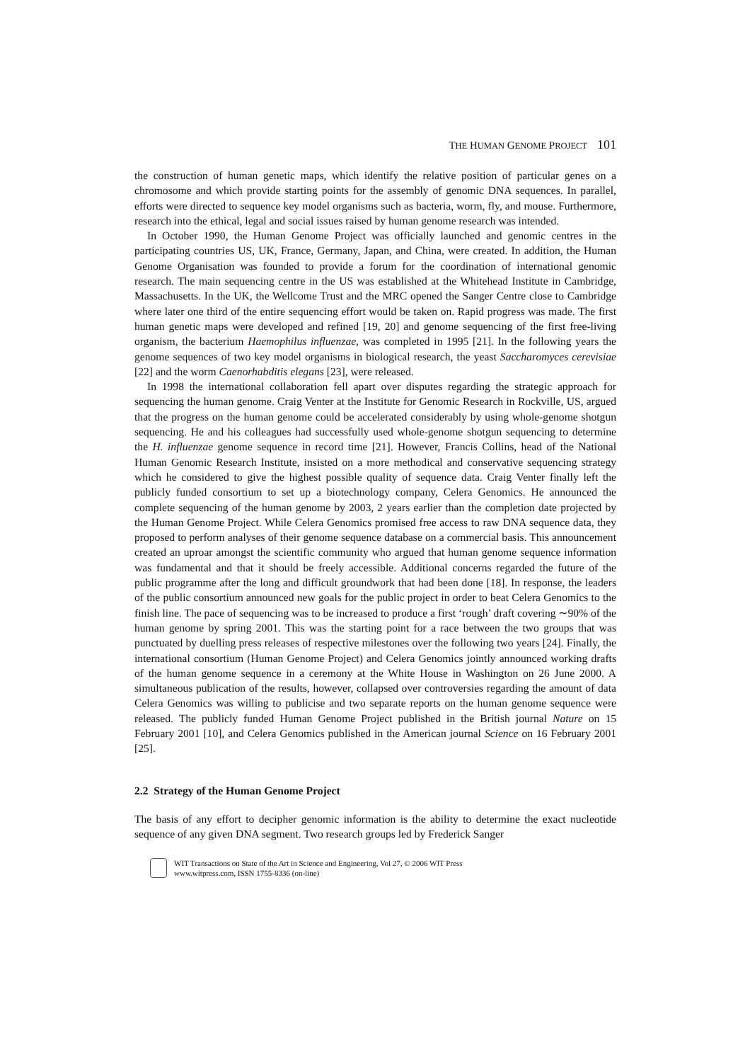THE HUMAN GENOME PROJECT 101
the construction of human genetic maps, which identify the relative position of particular genes on a chromosome and which provide starting points for the assembly of genomic DNA sequences. In parallel, efforts were directed to sequence key model organisms such as bacteria, worm, fly, and mouse. Furthermore, research into the ethical, legal and social issues raised by human genome research was intended.
In October 1990, the Human Genome Project was officially launched and genomic centres in the participating countries US, UK, France, Germany, Japan, and China, were created. In addition, the Human Genome Organisation was founded to provide a forum for the coordination of international genomic research. The main sequencing centre in the US was established at the Whitehead Institute in Cambridge, Massachusetts. In the UK, the Wellcome Trust and the MRC opened the Sanger Centre close to Cambridge where later one third of the entire sequencing effort would be taken on. Rapid progress was made. The first human genetic maps were developed and refined [19, 20] and genome sequencing of the first free-living organism, the bacterium Haemophilus influenzae, was completed in 1995 [21]. In the following years the genome sequences of two key model organisms in biological research, the yeast Saccharomyces cerevisiae [22] and the worm Caenorhabditis elegans [23], were released.
In 1998 the international collaboration fell apart over disputes regarding the strategic approach for sequencing the human genome. Craig Venter at the Institute for Genomic Research in Rockville, US, argued that the progress on the human genome could be accelerated considerably by using whole-genome shotgun sequencing. He and his colleagues had successfully used whole-genome shotgun sequencing to determine the H. influenzae genome sequence in record time [21]. However, Francis Collins, head of the National Human Genomic Research Institute, insisted on a more methodical and conservative sequencing strategy which he considered to give the highest possible quality of sequence data. Craig Venter finally left the publicly funded consortium to set up a biotechnology company, Celera Genomics. He announced the complete sequencing of the human genome by 2003, 2 years earlier than the completion date projected by the Human Genome Project. While Celera Genomics promised free access to raw DNA sequence data, they proposed to perform analyses of their genome sequence database on a commercial basis. This announcement created an uproar amongst the scientific community who argued that human genome sequence information was fundamental and that it should be freely accessible. Additional concerns regarded the future of the public programme after the long and difficult groundwork that had been done [18]. In response, the leaders of the public consortium announced new goals for the public project in order to beat Celera Genomics to the finish line. The pace of sequencing was to be increased to produce a first ‘rough’ draft covering ∼90% of the human genome by spring 2001. This was the starting point for a race between the two groups that was punctuated by duelling press releases of respective milestones over the following two years [24]. Finally, the international consortium (Human Genome Project) and Celera Genomics jointly announced working drafts of the human genome sequence in a ceremony at the White House in Washington on 26 June 2000. A simultaneous publication of the results, however, collapsed over controversies regarding the amount of data Celera Genomics was willing to publicise and two separate reports on the human genome sequence were released. The publicly funded Human Genome Project published in the British journal Nature on 15 February 2001 [10], and Celera Genomics published in the American journal Science on 16 February 2001 [25].
2.2 Strategy of the Human Genome Project
The basis of any effort to decipher genomic information is the ability to determine the exact nucleotide sequence of any given DNA segment. Two research groups led by Frederick Sanger
WIT Transactions on State of the Art in Science and Engineering, Vol 27, © 2006 WIT Press
www.witpress.com, ISSN 1755-8336 (on-line)